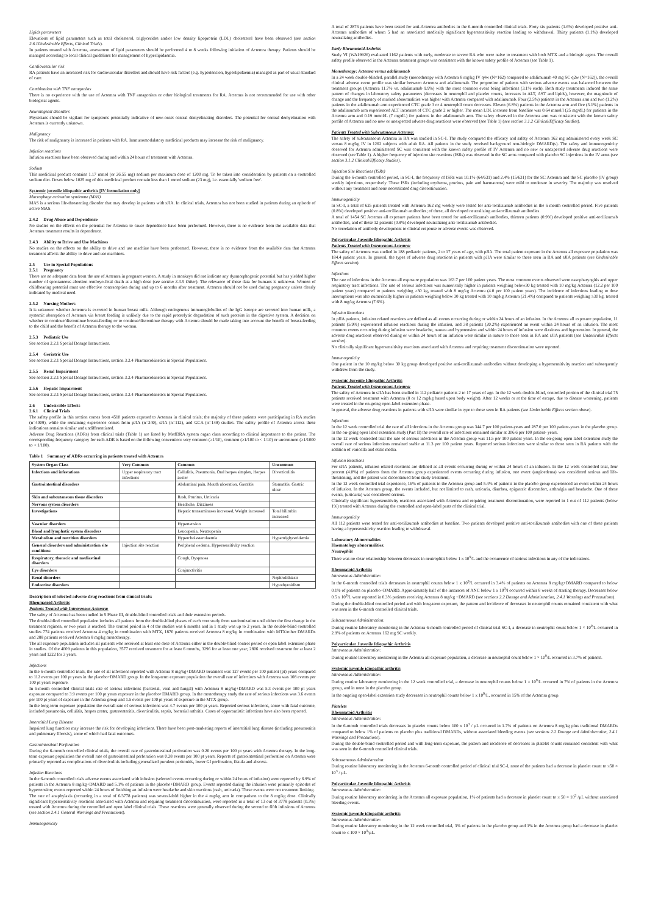Lipids parameters
Elevations of lipid parameters such as total cholesterol, triglycerides and/or low density lipoprotein (LDL) cholesterol have been observed (see section 2.6.1Undesirable Effects, Clinical Trials).
In patients treated with Actemra, assessment of lipid parameters should be performed 4 to 8 weeks following initiation of Actemra therapy. Patients should be managed according to local clinical guidelines for management of hyperlipidaemia.
Cardiovascular risk
RA patients have an increased risk for cardiovascular disorders and should have risk factors (e.g. hypertension, hyperlipidaemia) managed as part of usual standard of care.
Combination with TNF antagonists
There is no experience with the use of Actemra with TNF antagonists or other biological treatments for RA. Actemra is not recommended for use with other biological agents.
Neurological disorders
Physicians should be vigilant for symptoms potentially indicative of new-onset central demyelinating disorders. The potential for central demyelination with Actemra is currently unknown.
Malignancy
The risk of malignancy is increased in patients with RA. Immunomodulatory medicinal products may increase the risk of malignancy.
Infusion reactions
Infusion reactions have been observed during and within 24 hours of treatment with Actemra.
Sodium
This medicinal product contains 1.17 mmol (or 26.55 mg) sodium per maximum dose of 1200 mg. To be taken into consideration by patients on a controlled sodium diet. Doses below 1025 mg of this medicinal product contain less than 1 mmol sodium (23 mg), i.e. essentially 'sodium free'.
Systemic juvenile idiopathic arthritis [IV formulation only]
Macrophage activation syndrome (MAS)
MAS is a serious life-threatening disorder that may develop in patients with sJIA. In clinical trials, Actemra has not been studied in patients during an episode of active MAS.
2.4.2 Drug Abuse and Dependence
No studies on the effects on the potential for Actemra to cause dependence have been performed. However, there is no evidence from the available data that Actemra treatment results in dependence.
2.4.3 Ability to Drive and Use Machines
No studies on the effects on the ability to drive and use machine have been performed. However, there is no evidence from the available data that Actemra treatment affects the ability to drive and use machines.
2.5 Use in Special Populations
2.5.1 Pregnancy
There are no adequate data from the use of Actemra in pregnant women. A study in monkeys did not indicate any dysmorphogenic potential but has yielded higher number of spontaneous abortion /embryo-fetal death at a high dose (see section 3.3.5 Other). The relevance of these data for humans is unknown. Women of childbearing potential must use effective contraception during and up to 6 months after treatment. Actemra should not be used during pregnancy unless clearly indicated by medical need.
2.5.2 Nursing Mothers
It is unknown whether Actemra is excreted in human breast milk. Although endogenous immunoglobulins of the IgG isotope are secreted into human milk, a systemic absorption of Actemra via breast feeding is unlikely due to the rapid proteolytic degradation of such proteins in the digestive system. A decision on whether to continue/discontinue breast-feeding or to continue/discontinue therapy with Actemra should be made taking into account the benefit of breast-feeding to the child and the benefit of Actemra therapy to the woman.
2.5.3 Pediatric Use
See section 2.2.1 Special Dosage Instructions.
2.5.4 Geriatric Use
See section 2.2.1 Special Dosage Instructions, section 3.2.4 Pharmacokinetics in Special Populations.
2.5.5 Renal Impairment
See section 2.2.1 Special Dosage Instructions, section 3.2.4 Pharmacokinetics in Special Populations.
2.5.6 Hepatic Impairment
See section 2.2.1 Special Dosage Instructions, section 3.2.4 Pharmacokinetics in Special Populations.
2.6 Undesirable Effects
2.6.1 Clinical Trials
The safety profile in this section comes from 4510 patients exposed to Actemra in clinical trials; the majority of these patients were participating in RA studies (n=4009), while the remaining experience comes from pJIA (n=240), sJIA (n=112), and GCA (n=149) studies. The safety profile of Actemra across these indications remains similar and undifferentiated.
Adverse Drug Reactions (ADRs) from clinical trials (Table 1) are listed by MedDRA system organ class according to clinical importance to the patient. The corresponding frequency category for each ADR is based on the following convention: very common (≥1/10), common (≥1/100 to < 1/10) or uncommon (≥1/1000 to < 1/100).
Table 1 Summary of ADRs occurring in patients treated with Actemra
| System Organ Class | Very Common | Common | Uncommon |
| --- | --- | --- | --- |
| Infections and infestations | Upper respiratory tract infections | Cellulitis, Pneumonia, Oral herpes simplex, Herpes zoster | Diverticulitis |
| Gastrointestinal disorders | | Abdominal pain, Mouth ulceration, Gastritis | Stomatitis, Gastric ulcer |
| Skin and subcutaneous tissue disorders | | Rash, Pruritus, Urticaria | |
| Nervous system disorders | | Headache, Dizziness | |
| Investigations | | Hepatic transaminases increased, Weight increased | Total bilirubin increased |
| Vascular disorders | | Hypertension | |
| Blood and lymphatic system disorders | | Leucopenia, Neutropenia | |
| Metabolism and nutrition disorders | | Hypercholesterolaemia | Hypertriglyceridemia |
| General disorders and administration site conditions | Injection site reaction | Peripheral oedema, Hypersensitivity reaction | |
| Respiratory, thoracic and mediastinal disorders | | Cough, Dyspnoea | |
| Eye disorders | | Conjunctivitis | |
| Renal disorders | | | Nephrolithiasis |
| Endocrine disorders | | | Hypothyroidism |
Description of selected adverse drug reactions from clinical trials:
Rheumatoid Arthritis
Patients Treated with Intravenous Actemra:
The safety of Actemra has been studied in 5 Phase III, double-blind controlled trials and their extension periods.
The double-blind controlled population includes all patients from the double-blind phases of each core study from randomization until either the first change in the treatment regimen, or two years is reached. The control period in 4 of the studies was 6 months and in 1 study was up to 2 years. In the double-blind controlled studies 774 patients received Actemra 4 mg/kg in combination with MTX, 1870 patients received Actemra 8 mg/kg in combination with MTX/other DMARDs and 288 patients received Actemra 8 mg/kg monotherapy.
The all exposure population includes all patients who received at least one dose of Actemra either in the double-blind control period or open label extension phase in studies. Of the 4009 patients in this population, 3577 received treatment for at least 6 months, 3296 for at least one year; 2806 received treatment for at least 2 years and 1222 for 3 years.
Infections
In the 6-month controlled trials, the rate of all infections reported with Actemra 8 mg/kg+DMARD treatment was 127 events per 100 patient (pt) years compared to 112 events per 100 pt years in the placebo+DMARD group. In the long-term exposure population the overall rate of infections with Actemra was 108 events per 100 pt years exposure.
In 6-month controlled clinical trials rate of serious infections (bacterial, viral and fungal) with Actemra 8 mg/kg+DMARD was 5.3 events per 100 pt years exposure compared to 3.9 events per 100 pt years exposure in the placebo+DMARD group. In the monotherapy study the rate of serious infections was 3.6 events per 100 pt years of exposure in the Actemra group and 1.5 events per 100 pt years of exposure in the MTX group.
In the long-term exposure population the overall rate of serious infections was 4.7 events per 100 pt years. Reported serious infections, some with fatal outcome, included pneumonia, cellulitis, herpes zoster, gastroenteritis, diverticulitis, sepsis, bacterial arthritis. Cases of opportunistic infections have also been reported.
Interstitial Lung Disease
Impaired lung function may increase the risk for developing infections. There have been post-marketing reports of interstitial lung disease (including pneumonitis and pulmonary fibrosis), some of which had fatal outcomes.
Gastrointestinal Perforation
During the 6-month controlled clinical trials, the overall rate of gastrointestinal perforation was 0.26 events per 100 pt years with Actemra therapy. In the long-term exposure population the overall rate of gastrointestinal perforation was 0.28 events per 100 pt years. Reports of gastrointestinal perforation on Actemra were primarily reported as complications of diverticulitis including generalized purulent peritonitis, lower GI perforation, fistula and abscess.
Infusion Reactions
In the 6-month controlled trials adverse events associated with infusion (selected events occurring during or within 24 hours of infusion) were reported by 6.9% of patients in the Actemra 8 mg/kg+DMARD and 5.1% of patients in the placebo+DMARD group. Events reported during the infusion were primarily episodes of hypertension; events reported within 24 hours of finishing an infusion were headache and skin reactions (rash, urticaria). These events were not treatment limiting.
The rate of anaphylaxis (occurring in a total of 6/3778 patients) was several-fold higher in the 4 mg/kg arm in comparison to the 8 mg/kg dose. Clinically significant hypersensitivity reactions associated with Actemra and requiring treatment discontinuation, were reported in a total of 13 out of 3778 patients (0.3%) treated with Actemra during the controlled and open label clinical trials. These reactions were generally observed during the second to fifth infusions of Actemra (see section 2.4.1 General Warnings and Precautions).
Immunogenicity
A total of 2876 patients have been tested for anti-Actemra antibodies in the 6-month controlled clinical trials. Forty six patients (1.6%) developed positive anti-Actemra antibodies of whom 5 had an associated medically significant hypersensitivity reaction leading to withdrawal. Thirty patients (1.1%) developed neutralizing antibodies.
Early Rheumatoid Arthritis
Study VI (WA19926) evaluated 1162 patients with early, moderate to severe RA who were naive to treatment with both MTX and a biologic agent. The overall safety profile observed in the Actemra treatment groups was consistent with the known safety profile of Actemra (see Table 1).
Monotherapy: Actemra versus adalimumab
In a 24 week double-blinded, parallel study (monotherapy with Actemra 8 mg/kg IV q4w (N=162) compared to adalimumab 40 mg SC q2w (N=162)), the overall clinical adverse event profile was similar between Actemra and adalimumab. The proportion of patients with serious adverse events was balanced between the treatment groups (Actemra 11.7% vs. adalimumab 9.9%) with the most common event being infections (3.1% each). Both study treatments induced the same pattern of changes in laboratory safety parameters (decreases in neutrophil and platelet counts, increases in ALT, AST and lipids), however, the magnitude of change and the frequency of marked abnormalities was higher with Actemra compared with adalimumab. Four (2.5%) patients in the Actemra arm and two (1.2%) patients in the adalimumab arm experienced CTC grade 3 or 4 neutrophil count decreases. Eleven (6.8%) patients in the Actemra arm and five (3.1%) patients in the adalimumab arm experienced ALT increases of CTC grade 2 or higher. The mean LDL increase from baseline was 0.64 mmol/l (25 mg/dL) for patients in the Actemra arm and 0.19 mmol/L (7 mg/dL) for patients in the adalimumab arm. The safety observed in the Actemra arm was consistent with the known safety profile of Actemra and no new or unexpected adverse drug reactions were observed (see Table 1) (see section 3.1.2 Clinical/Efficacy Studies).
Patients Treated with Subcutaneous Actemra:
The safety of subcutaneous Actemra in RA was studied in SC-I. The study compared the efficacy and safety of Actemra 162 mg administered every week SC versus 8 mg/kg IV in 1262 subjects with adult RA. All patients in the study received background non-biologic DMARD(s). The safety and immunogenicity observed for Actemra administered SC was consistent with the known safety profile of IV Actemra and no new or unexpected adverse drug reactions were observed (see Table 1). A higher frequency of injection site reactions (ISRs) was observed in the SC arms compared with placebo SC injections in the IV arms (see section 3.1.2 Clinical/Efficacy Studies).
Injection Site Reactions (ISRs)
During the 6-month controlled period, in SC-I, the frequency of ISRs was 10.1% (64/631) and 2.4% (15/631) for the SC Actemra and the SC placebo (IV group) weekly injections, respectively. These ISRs (including erythema, pruritus, pain and haematoma) were mild to moderate in severity. The majority was resolved without any treatment and none necessitated drug discontinuation.
Immunogenicity
In SC-I, a total of 625 patients treated with Actemra 162 mg weekly were tested for anti-tocilizumab antibodies in the 6 month controlled period. Five patients (0.8%) developed positive anti-tocilizumab antibodies; of these, all developed neutralizing anti-tocilizumab antibodies.
A total of 1454 SC Actemra all exposure patients have been tested for anti-tocilizumab antibodies, thirteen patients (0.9%) developed positive anti-tocilizumab antibodies, and of these 12 patients (0.8%) developed neutralizing anti-tocilizumab antibodies.
No correlation of antibody development to clinical response or adverse events was observed.
Polyarticular Juvenile Idiopathic Arthritis
Patients Treated with Intravenous Actemra:
The safety of Actemra was studied in 188 pediatric patients, 2 to 17 years of age, with pJIA. The total patient exposure in the Actemra all exposure population was 184.4 patient years. In general, the types of adverse drug reactions in patients with pJIA were similar to those seen in RA and sJIA patients (see Undesirable Effects section).
Infections
The rate of infections in the Actemra all exposure population was 163.7 per 100 patient years. The most common events observed were nasopharyngitis and upper respiratory tract infections. The rate of serious infections was numerically higher in patients weighing below30 kg treated with 10 mg/kg Actemra (12.2 per 100 patient years) compared to patients weighing ≥30 kg, treated with 8 mg/kg Actemra (4.0 per 100 patient years). The incidence of infections leading to dose interruptions was also numerically higher in patients weighing below 30 kg treated with 10 mg/kg Actemra (21.4%) compared to patients weighing ≥30 kg, treated with 8 mg/kg Actemra (7.6%).
Infusion Reactions
In pJIA patients, infusion related reactions are defined as all events occurring during or within 24 hours of an infusion. In the Actemra all exposure population, 11 patients (5.9%) experienced infusion reactions during the infusion, and 38 patients (20.2%) experienced an event within 24 hours of an infusion. The most common events occurring during infusion were headache, nausea and hypotension and within 24 hours of infusion were dizziness and hypotension. In general, the adverse drug reactions observed during or within 24 hours of an infusion were similar in nature to those seen in RA and sJIA patients (see Undesirable Effects section).
No clinically significant hypersensitivity reactions associated with Actemra and requiring treatment discontinuation were reported.
Immunogenicity
One patient in the 10 mg/kg below 30 kg group developed positive anti-tocilizumab antibodies without developing a hypersensitivity reaction and subsequently withdrew from the study.
Systemic Juvenile Idiopathic Arthritis
Patients Treated with Intravenous Actemra:
The safety of Actemra in sJIA has been studied in 112 pediatric patients 2 to 17 years of age. In the 12 week double-blind, controlled portion of the clinical trial 75 patients received treatment with Actemra (8 or 12 mg/kg based upon body weight). After 12 weeks or at the time of escape, due to disease worsening, patients were treated in the on-going open-label extension phase.
In general, the adverse drug reactions in patients with sJIA were similar in type to those seen in RA patients (see Undesirable Effects section above).
Infections
In the 12 week controlled trial the rate of all infections in the Actemra group was 344.7 per 100 patient-years and 287.0 per 100 patient-years in the placebo group. In the on-going open label extension study (Part II) the overall rate of infections remained similar at 306.6 per 100 patient- years.
In the 12 week controlled trial the rate of serious infections in the Actemra group was 11.5 per 100 patient years. In the on-going open label extension study the overall rate of serious infections remained stable at 11.3 per 100 patient years. Reported serious infections were similar to those seen in RA patients with the addition of varicella and otitis media.
Infusion Reactions
For sJIA patients, infusion related reactions are defined as all events occurring during or within 24 hours of an infusion. In the 12 week controlled trial, four percent (4.0%) of patients from the Actemra group experienced events occurring during infusion, one event (angioedema) was considered serious and life-threatening, and the patient was discontinued from study treatment.
In the 12 week controlled trial experience, 16% of patients in the Actemra group and 5.4% of patients in the placebo group experienced an event within 24 hours of infusion. In the Actemra group, the events included, but not limited to rash, urticaria, diarrhea, epigastric discomfort, arthralgia and headache. One of these events, (urticaria) was considered serious.
Clinically significant hypersensitivity reactions associated with Actemra and requiring treatment discontinuation, were reported in 1 out of 112 patients (below 1%) treated with Actemra during the controlled and open-label parts of the clinical trial.
Immunogenicity
All 112 patients were tested for anti-tocilizumab antibodies at baseline. Two patients developed positive anti-tocilizumab antibodies with one of these patients having a hypersensitivity reaction leading to withdrawal.
Laboratory Abnormalities
Haematology abnormalities:
Neutrophils
There was no clear relationship between decreases in neutrophils below 1 x 10<sup>9</sup>/L and the occurrence of serious infections in any of the indications.
Rheumatoid Arthritis
Intravenous Administration:
In the 6-month controlled trials decreases in neutrophil counts below 1 x 10<sup>9</sup>/L occurred in 3.4% of patients on Actemra 8 mg/kg+DMARD compared to below 0.1% of patients on placebo+DMARD. Approximately half of the instances of ANC below 1 x 10<sup>9</sup>/l occurred within 8 weeks of starting therapy. Decreases below 0.5 x 10<sup>9</sup>/L were reported in 0.3% patients receiving Actemra 8 mg/kg +DMARD (see sections 2.2 Dosage and Administration, 2.4.1 Warnings and Precautions).
During the double-blind controlled period and with long-term exposure, the pattern and incidence of decreases in neutrophil counts remained consistent with what was seen in the 6-month controlled clinical trials.
Subcutaneous Administration:
During routine laboratory monitoring in the Actemra 6-month controlled period of clinical trial SC-I, a decrease in neutrophil count below 1 × 10<sup>9</sup>/L occurred in 2.9% of patients on Actemra 162 mg SC weekly.
Polyarticular Juvenile Idiopathic Arthritis
Intravenous Administration:
During routine laboratory monitoring in the Actemra all exposure population, a decrease in neutrophil count below 1 × 10<sup>9</sup>/L occurred in 3.7% of patients.
Systemic juvenile idiopathic arthritis
Intravenous Administration:
During routine laboratory monitoring in the 12 week controlled trial, a decrease in neutrophil counts below 1 × 10<sup>9</sup>/L occurred in 7% of patients in the Actemra group, and in none in the placebo group.
In the ongoing open-label extension study decreases in neutrophil counts below 1 x 10<sup>9</sup>/L, occurred in 15% of the Actemra group.
Platelets
Rheumatoid Arthritis
Intravenous Administration:
In the 6-month controlled trials decreases in platelet counts below 100 x 10<sup>3</sup> / µL occurred in 1.7% of patients on Actemra 8 mg/kg plus traditional DMARDs compared to below 1% of patients on placebo plus traditional DMARDs, without associated bleeding events (see sections 2.2 Dosage and Administration, 2.4.1 Warnings and Precautions).
During the double-blind controlled period and with long-term exposure, the pattern and incidence of decreases in platelet counts remained consistent with what was seen in the 6-month controlled clinical trials.
Subcutaneous Administration:
During routine laboratory monitoring in the Actemra 6-month controlled period of clinical trial SC-I, none of the patients had a decrease in platelet count to ≤50 × 10<sup>3</sup> / µL.
Polyarticular Juvenile Idiopathic Arthritis
Intravenous Administration:
During routine laboratory monitoring in the Actemra all exposure population, 1% of patients had a decrease in platelet count to ≤ 50 × 10<sup>3</sup> /µL without associated bleeding events.
Systemic juvenile idiopathic arthritis
Intravenous Administration:
During routine laboratory monitoring in the 12 week controlled trial, 3% of patients in the placebo group and 1% in the Actemra group had a decrease in platelet count to ≤ 100 × 10<sup>3</sup>/µL.